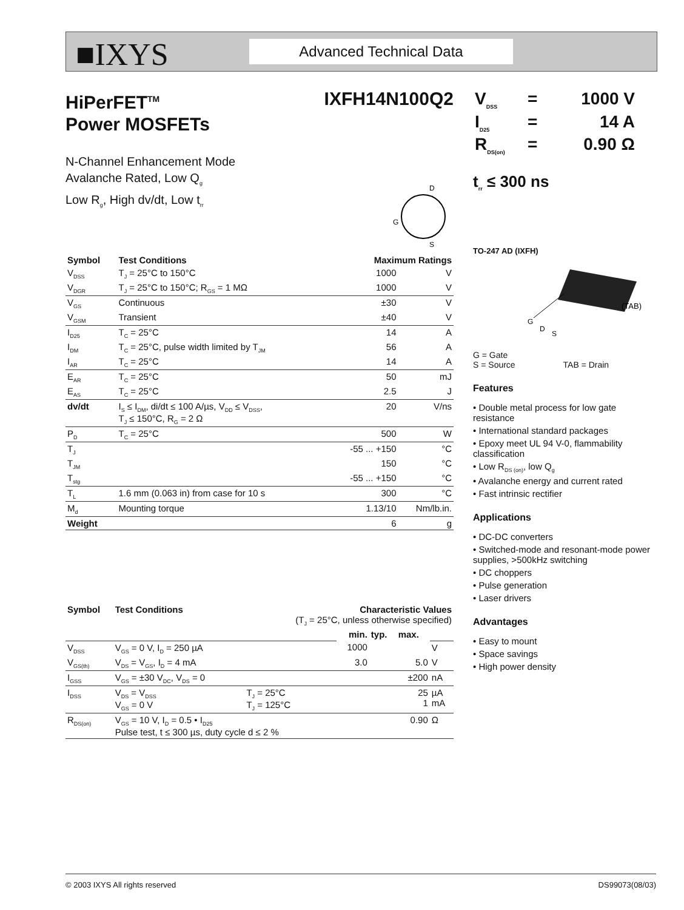■IXYS Advanced Technical Data
HiPerFET<sup>TM</sup>
Power MOSFETs
IXFH14N100Q2
N-Channel Enhancement Mode
Avalanche Rated, Low Q<sub>g</sub>
Low R<sub>g</sub>, High dv/dt, Low t<sub>rr</sub>
D
S
G
| Symbol | Test Conditions | Maximum Ratings | |
| --- | --- | --- | --- |
| V<sub>DSS</sub> | T<sub>J</sub> = 25°C to 150°C | 1000 | V |
| V<sub>DGR</sub> | T<sub>J</sub> = 25°C to 150°C; R<sub>GS</sub> = 1 MΩ | 1000 | V |
| V<sub>GS</sub> | Continuous | ±30 | V |
| V<sub>GSM</sub> | Transient | ±40 | V |
| I<sub>D25</sub> | T<sub>C</sub> = 25°C | 14 | A |
| I<sub>DM</sub> | T<sub>C</sub> = 25°C, pulse width limited by T<sub>JM</sub> | 56 | A |
| I<sub>AR</sub> | T<sub>C</sub> = 25°C | 14 | A |
| E<sub>AR</sub> | T<sub>C</sub> = 25°C | 50 | mJ |
| E<sub>AS</sub> | T<sub>C</sub> = 25°C | 2.5 | J |
| dv/dt | I<sub>S</sub> ≤ I<sub>DM</sub>, di/dt ≤ 100 A/µs, V<sub>DD</sub> ≤ V<sub>DSS</sub>, T<sub>J</sub> ≤ 150°C, R<sub>G</sub> = 2 Ω | 20 | V/ns |
| P<sub>D</sub> | T<sub>C</sub> = 25°C | 500 | W |
| T<sub>J</sub> | | -55 ... +150 | °C |
| T<sub>JM</sub> | | 150 | °C |
| T<sub>stg</sub> | | -55 ... +150 | °C |
| T<sub>L</sub> | 1.6 mm (0.063 in) from case for 10 s | 300 | °C |
| M<sub>d</sub> | Mounting torque | 1.13/10 | Nm/lb.in. |
| Weight | | 6 | g |
| Symbol | Test Conditions | Characteristic Values (T<sub>J</sub> = 25°C, unless otherwise specified) | | | | |
| --- | --- | --- | --- | --- | --- | --- |
| | | | min. | typ. | max. | |
| V<sub>DSS</sub> | V<sub>GS</sub> = 0 V, I<sub>D</sub> = 250 µA | | 1000 | | | V |
| V<sub>GS(th)</sub> | V<sub>DS</sub> = V<sub>GS</sub>, I<sub>D</sub> = 4 mA | | 3.0 | | 5.0 | V |
| I<sub>GSS</sub> | V<sub>GS</sub> = ±30 V<sub>DC</sub>, V<sub>DS</sub> = 0 | | | | ±200 | nA |
| I<sub>DSS</sub> | V<sub>DS</sub> = V<sub>DSS</sub> V<sub>GS</sub> = 0 V | T<sub>J</sub> = 25°C T<sub>J</sub> = 125°C | | | 25 1 | µA mA |
| R<sub>DS(on)</sub> | V<sub>GS</sub> = 10 V, I<sub>D</sub> = 0.5 • I<sub>D25</sub> Pulse test, t ≤ 300 µs, duty cycle d ≤ 2 % | | | | 0.90 | Ω |
| V<sub>DSS</sub> | = | 1000 V |
| I<sub>D25</sub> | = | 14 A |
| R<sub>DS(on)</sub> | = | 0.90 Ω |
t<sub>rr</sub> ≤ 300 ns
TO-247 AD (IXFH)
G
D
S
(TAB)
G = Gate
S = Source TAB = Drain
Features
• Double metal process for low gate resistance
• International standard packages
• Epoxy meet UL 94 V-0, flammability classification
• Low R<sub>DS (on)</sub>, low Q<sub>g</sub>
• Avalanche energy and current rated
• Fast intrinsic rectifier
Applications
• DC-DC converters
• Switched-mode and resonant-mode power supplies, >500kHz switching
• DC choppers
• Pulse generation
• Laser drivers
Advantages
• Easy to mount
• Space savings
• High power density
© 2003 IXYS All rights reserved DS99073(08/03)